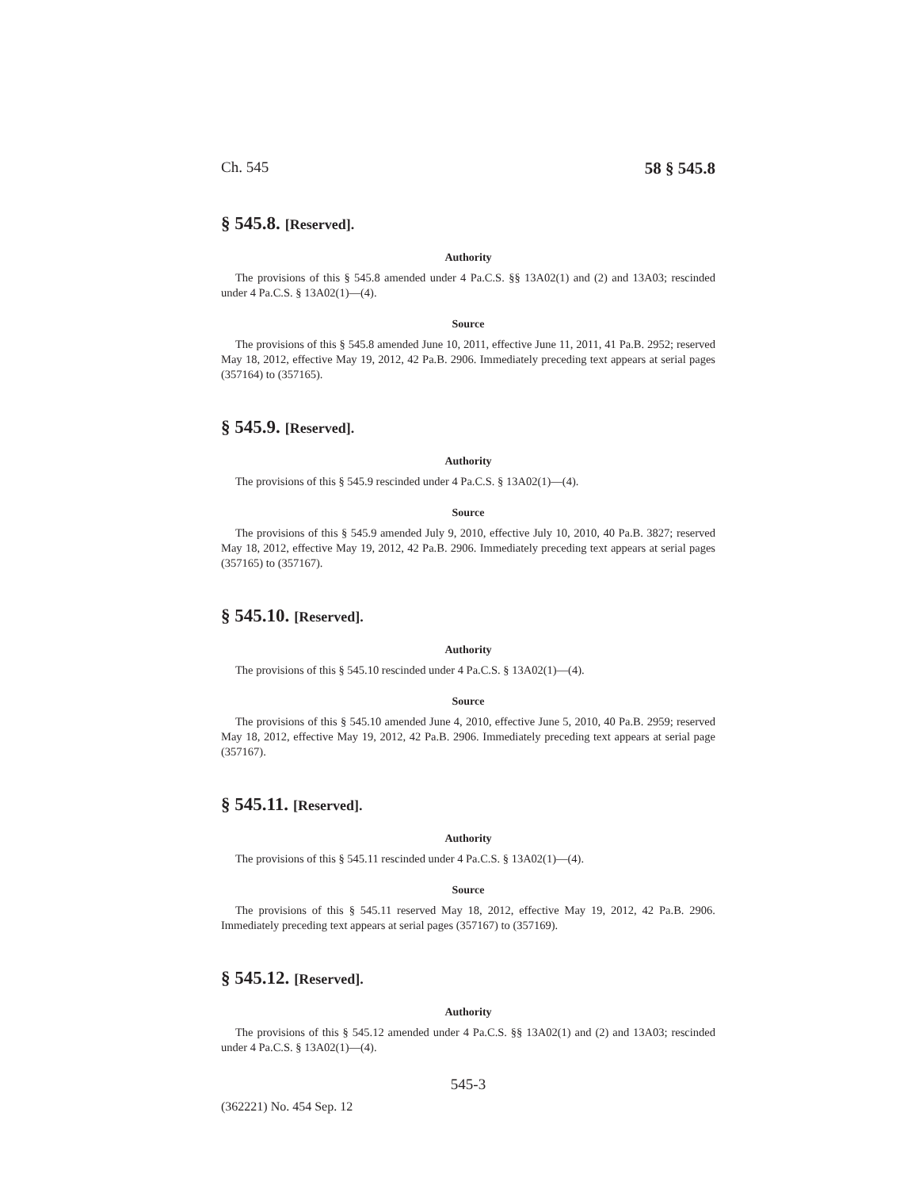Ch. 545 58 § 545.8
§ 545.8. [Reserved].
Authority
The provisions of this § 545.8 amended under 4 Pa.C.S. §§ 13A02(1) and (2) and 13A03; rescinded under 4 Pa.C.S. § 13A02(1)—(4).
Source
The provisions of this § 545.8 amended June 10, 2011, effective June 11, 2011, 41 Pa.B. 2952; reserved May 18, 2012, effective May 19, 2012, 42 Pa.B. 2906. Immediately preceding text appears at serial pages (357164) to (357165).
§ 545.9. [Reserved].
Authority
The provisions of this § 545.9 rescinded under 4 Pa.C.S. § 13A02(1)—(4).
Source
The provisions of this § 545.9 amended July 9, 2010, effective July 10, 2010, 40 Pa.B. 3827; reserved May 18, 2012, effective May 19, 2012, 42 Pa.B. 2906. Immediately preceding text appears at serial pages (357165) to (357167).
§ 545.10. [Reserved].
Authority
The provisions of this § 545.10 rescinded under 4 Pa.C.S. § 13A02(1)—(4).
Source
The provisions of this § 545.10 amended June 4, 2010, effective June 5, 2010, 40 Pa.B. 2959; reserved May 18, 2012, effective May 19, 2012, 42 Pa.B. 2906. Immediately preceding text appears at serial page (357167).
§ 545.11. [Reserved].
Authority
The provisions of this § 545.11 rescinded under 4 Pa.C.S. § 13A02(1)—(4).
Source
The provisions of this § 545.11 reserved May 18, 2012, effective May 19, 2012, 42 Pa.B. 2906. Immediately preceding text appears at serial pages (357167) to (357169).
§ 545.12. [Reserved].
Authority
The provisions of this § 545.12 amended under 4 Pa.C.S. §§ 13A02(1) and (2) and 13A03; rescinded under 4 Pa.C.S. § 13A02(1)—(4).
545-3
(362221) No. 454 Sep. 12